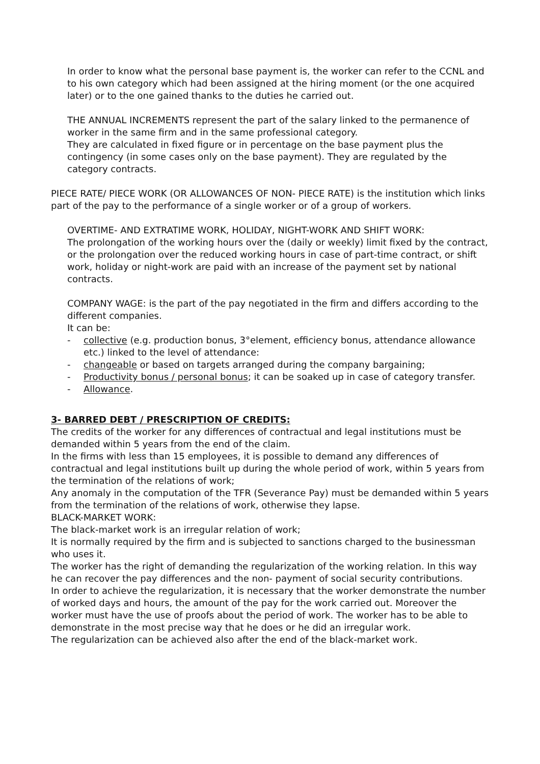In order to know what the personal base payment is, the worker can refer to the CCNL and to his own category which had been assigned at the hiring moment (or the one acquired later) or to the one gained thanks to the duties he carried out.
THE ANNUAL INCREMENTS represent the part of the salary linked to the permanence of worker in the same firm and in the same professional category.
They are calculated in fixed figure or in percentage on the base payment plus the contingency (in some cases only on the base payment). They are regulated by the category contracts.
PIECE RATE/ PIECE WORK (OR ALLOWANCES OF NON- PIECE RATE) is the institution which links part of the pay to the performance of a single worker or of a group of workers.
OVERTIME- AND EXTRATIME WORK, HOLIDAY, NIGHT-WORK AND SHIFT WORK:
The prolongation of the working hours over the (daily or weekly) limit fixed by the contract, or the prolongation over the reduced working hours in case of part-time contract, or shift work, holiday or night-work are paid with an increase of the payment set by national contracts.
COMPANY WAGE: is the part of the pay negotiated in the firm and differs according to the different companies.
It can be:
- collective (e.g. production bonus, 3°element, efficiency bonus, attendance allowance etc.) linked to the level of attendance:
- changeable or based on targets arranged during the company bargaining;
- Productivity bonus / personal bonus; it can be soaked up in case of category transfer.
- Allowance.
3- BARRED DEBT / PRESCRIPTION OF CREDITS:
The credits of the worker for any differences of contractual and legal institutions must be demanded within 5 years from the end of the claim.
In the firms with less than 15 employees, it is possible to demand any differences of contractual and legal institutions built up during the whole period of work, within 5 years from the termination of the relations of work;
Any anomaly in the computation of the TFR (Severance Pay) must be demanded within 5 years from the termination of the relations of work, otherwise they lapse.
BLACK-MARKET WORK:
The black-market work is an irregular relation of work;
It is normally required by the firm and is subjected to sanctions charged to the businessman who uses it.
The worker has the right of demanding the regularization of the working relation. In this way he can recover the pay differences and the non- payment of social security contributions.
In order to achieve the regularization, it is necessary that the worker demonstrate the number of worked days and hours, the amount of the pay for the work carried out. Moreover the worker must have the use of proofs about the period of work. The worker has to be able to demonstrate in the most precise way that he does or he did an irregular work.
The regularization can be achieved also after the end of the black-market work.